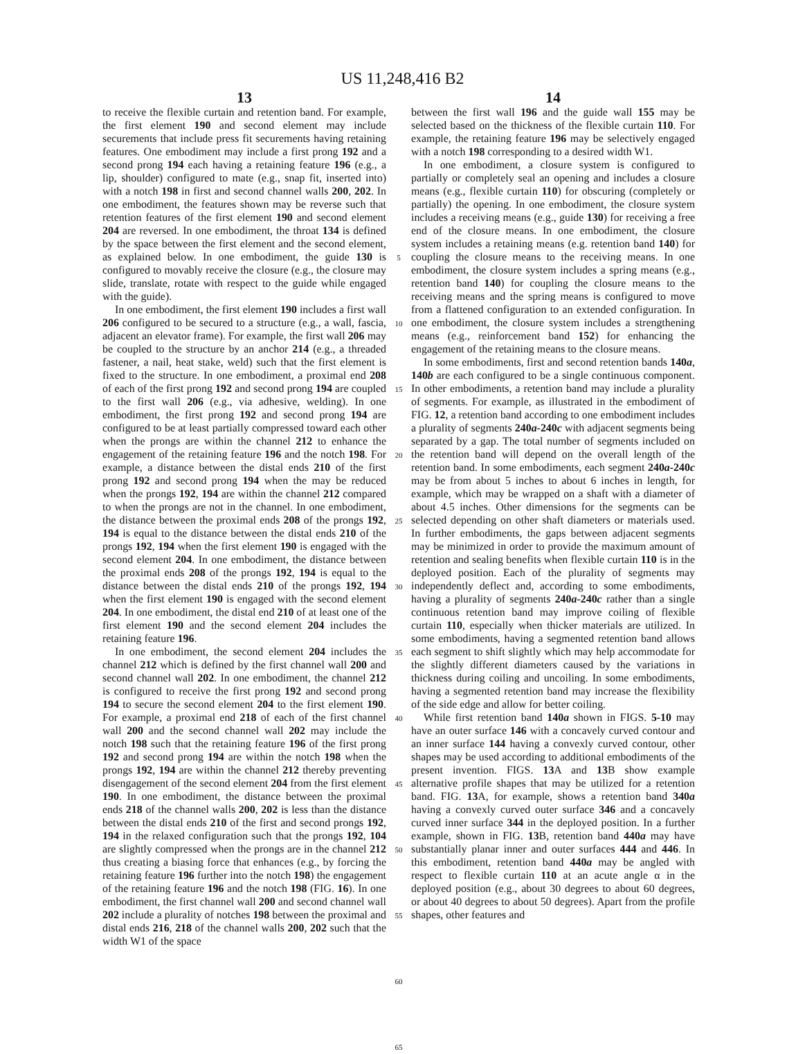US 11,248,416 B2
13
to receive the flexible curtain and retention band. For example, the first element 190 and second element may include securements that include press fit securements having retaining features. One embodiment may include a first prong 192 and a second prong 194 each having a retaining feature 196 (e.g., a lip, shoulder) configured to mate (e.g., snap fit, inserted into) with a notch 198 in first and second channel walls 200, 202. In one embodiment, the features shown may be reverse such that retention features of the first element 190 and second element 204 are reversed. In one embodiment, the throat 134 is defined by the space between the first element and the second element, as explained below. In one embodiment, the guide 130 is configured to movably receive the closure (e.g., the closure may slide, translate, rotate with respect to the guide while engaged with the guide).
In one embodiment, the first element 190 includes a first wall 206 configured to be secured to a structure (e.g., a wall, fascia, adjacent an elevator frame). For example, the first wall 206 may be coupled to the structure by an anchor 214 (e.g., a threaded fastener, a nail, heat stake, weld) such that the first element is fixed to the structure. In one embodiment, a proximal end 208 of each of the first prong 192 and second prong 194 are coupled to the first wall 206 (e.g., via adhesive, welding). In one embodiment, the first prong 192 and second prong 194 are configured to be at least partially compressed toward each other when the prongs are within the channel 212 to enhance the engagement of the retaining feature 196 and the notch 198. For example, a distance between the distal ends 210 of the first prong 192 and second prong 194 when the may be reduced when the prongs 192, 194 are within the channel 212 compared to when the prongs are not in the channel. In one embodiment, the distance between the proximal ends 208 of the prongs 192, 194 is equal to the distance between the distal ends 210 of the prongs 192, 194 when the first element 190 is engaged with the second element 204. In one embodiment, the distance between the proximal ends 208 of the prongs 192, 194 is equal to the distance between the distal ends 210 of the prongs 192, 194 when the first element 190 is engaged with the second element 204. In one embodiment, the distal end 210 of at least one of the first element 190 and the second element 204 includes the retaining feature 196.
In one embodiment, the second element 204 includes the channel 212 which is defined by the first channel wall 200 and second channel wall 202. In one embodiment, the channel 212 is configured to receive the first prong 192 and second prong 194 to secure the second element 204 to the first element 190. For example, a proximal end 218 of each of the first channel wall 200 and the second channel wall 202 may include the notch 198 such that the retaining feature 196 of the first prong 192 and second prong 194 are within the notch 198 when the prongs 192, 194 are within the channel 212 thereby preventing disengagement of the second element 204 from the first element 190. In one embodiment, the distance between the proximal ends 218 of the channel walls 200, 202 is less than the distance between the distal ends 210 of the first and second prongs 192, 194 in the relaxed configuration such that the prongs 192, 104 are slightly compressed when the prongs are in the channel 212 thus creating a biasing force that enhances (e.g., by forcing the retaining feature 196 further into the notch 198) the engagement of the retaining feature 196 and the notch 198 (FIG. 16). In one embodiment, the first channel wall 200 and second channel wall 202 include a plurality of notches 198 between the proximal and distal ends 216, 218 of the channel walls 200, 202 such that the width W1 of the space
5
10
15
20
25
30
35
40
45
50
55
60
65
14
between the first wall 196 and the guide wall 155 may be selected based on the thickness of the flexible curtain 110. For example, the retaining feature 196 may be selectively engaged with a notch 198 corresponding to a desired width W1.
In one embodiment, a closure system is configured to partially or completely seal an opening and includes a closure means (e.g., flexible curtain 110) for obscuring (completely or partially) the opening. In one embodiment, the closure system includes a receiving means (e.g., guide 130) for receiving a free end of the closure means. In one embodiment, the closure system includes a retaining means (e.g. retention band 140) for coupling the closure means to the receiving means. In one embodiment, the closure system includes a spring means (e.g., retention band 140) for coupling the closure means to the receiving means and the spring means is configured to move from a flattened configuration to an extended configuration. In one embodiment, the closure system includes a strengthening means (e.g., reinforcement band 152) for enhancing the engagement of the retaining means to the closure means.
In some embodiments, first and second retention bands 140a, 140b are each configured to be a single continuous component. In other embodiments, a retention band may include a plurality of segments. For example, as illustrated in the embodiment of FIG. 12, a retention band according to one embodiment includes a plurality of segments 240a-240c with adjacent segments being separated by a gap. The total number of segments included on the retention band will depend on the overall length of the retention band. In some embodiments, each segment 240a-240c may be from about 5 inches to about 6 inches in length, for example, which may be wrapped on a shaft with a diameter of about 4.5 inches. Other dimensions for the segments can be selected depending on other shaft diameters or materials used. In further embodiments, the gaps between adjacent segments may be minimized in order to provide the maximum amount of retention and sealing benefits when flexible curtain 110 is in the deployed position. Each of the plurality of segments may independently deflect and, according to some embodiments, having a plurality of segments 240a-240c rather than a single continuous retention band may improve coiling of flexible curtain 110, especially when thicker materials are utilized. In some embodiments, having a segmented retention band allows each segment to shift slightly which may help accommodate for the slightly different diameters caused by the variations in thickness during coiling and uncoiling. In some embodiments, having a segmented retention band may increase the flexibility of the side edge and allow for better coiling.
While first retention band 140a shown in FIGS. 5-10 may have an outer surface 146 with a concavely curved contour and an inner surface 144 having a convexly curved contour, other shapes may be used according to additional embodiments of the present invention. FIGS. 13 A and 13 B show example alternative profile shapes that may be utilized for a retention band. FIG. 13 A, for example, shows a retention band 340a having a convexly curved outer surface 346 and a concavely curved inner surface 344 in the deployed position. In a further example, shown in FIG. 13 B, retention band 440a may have substantially planar inner and outer surfaces 444 and 446. In this embodiment, retention band 440a may be angled with respect to flexible curtain 110 at an acute angle α in the deployed position (e.g., about 30 degrees to about 60 degrees, or about 40 degrees to about 50 degrees). Apart from the profile shapes, other features and